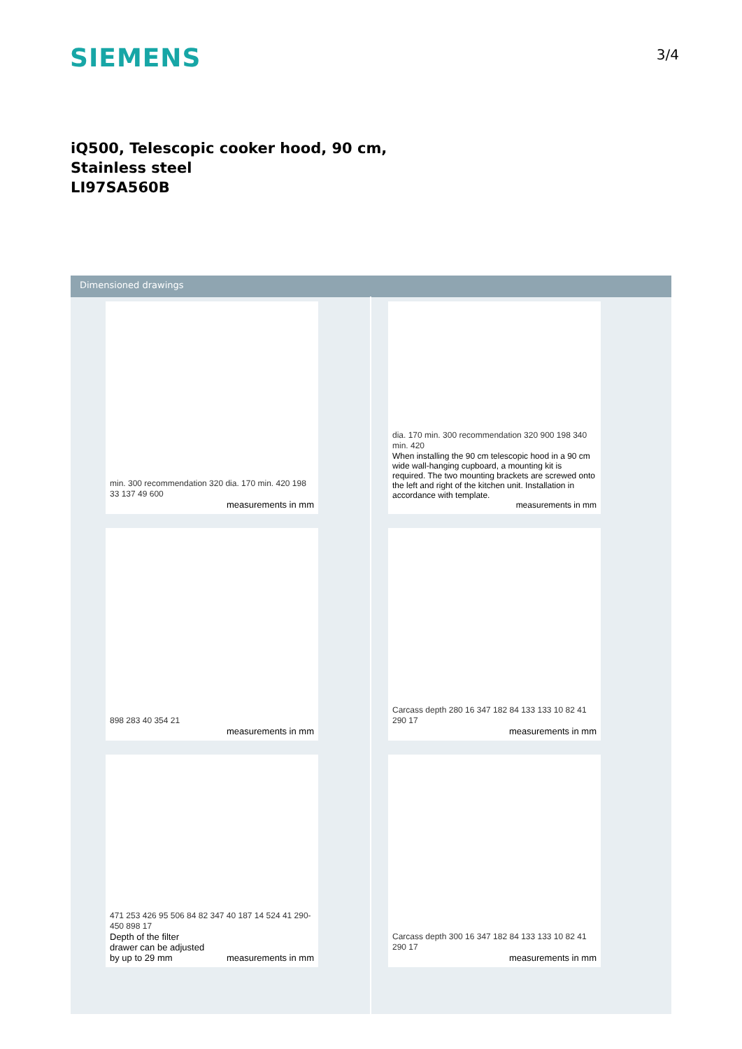SIEMENS
3/4
iQ500, Telescopic cooker hood, 90 cm,
Stainless steel
LI97SA560B
Dimensioned drawings
min. 300 recommendation 320 dia. 170 min. 420 198 33 137 49 600
measurements in mm
dia. 170 min. 300 recommendation 320 900 198 340 min. 420
When installing the 90 cm telescopic hood in a 90 cm wide wall-hanging cupboard, a mounting kit is required. The two mounting brackets are screwed onto the left and right of the kitchen unit. Installation in accordance with template.
measurements in mm
898 283 40 354 21
measurements in mm
Carcass depth 280 16 347 182 84 133 133 10 82 41 290 17
measurements in mm
471 253 426 95 506 84 82 347 40 187 14 524 41 290-450 898 17
Depth of the filter
drawer can be adjusted
by up to 29 mm
measurements in mm
Carcass depth 300 16 347 182 84 133 133 10 82 41 290 17
measurements in mm